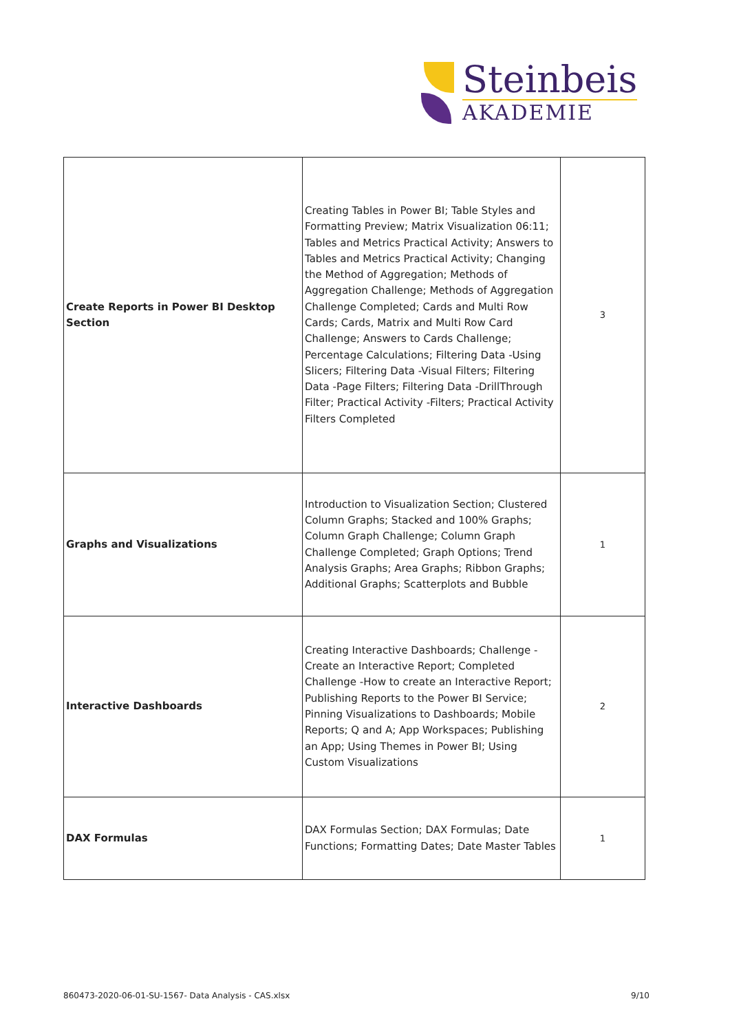Steinbeis
AKADEMIE
| Create Reports in Power BI Desktop Section | Creating Tables in Power BI; Table Styles and Formatting Preview; Matrix Visualization 06:11; Tables and Metrics Practical Activity; Answers to Tables and Metrics Practical Activity; Changing the Method of Aggregation; Methods of Aggregation Challenge; Methods of Aggregation Challenge Completed; Cards and Multi Row Cards; Cards, Matrix and Multi Row Card Challenge; Answers to Cards Challenge; Percentage Calculations; Filtering Data -Using Slicers; Filtering Data -Visual Filters; Filtering Data -Page Filters; Filtering Data -DrillThrough Filter; Practical Activity -Filters; Practical Activity Filters Completed | 3 |
| Graphs and Visualizations | Introduction to Visualization Section; Clustered Column Graphs; Stacked and 100% Graphs; Column Graph Challenge; Column Graph Challenge Completed; Graph Options; Trend Analysis Graphs; Area Graphs; Ribbon Graphs; Additional Graphs; Scatterplots and Bubble | 1 |
| Interactive Dashboards | Creating Interactive Dashboards; Challenge -Create an Interactive Report; Completed Challenge -How to create an Interactive Report; Publishing Reports to the Power BI Service; Pinning Visualizations to Dashboards; Mobile Reports; Q and A; App Workspaces; Publishing an App; Using Themes in Power BI; Using Custom Visualizations | 2 |
| DAX Formulas | DAX Formulas Section; DAX Formulas; Date Functions; Formatting Dates; Date Master Tables | 1 |
860473-2020-06-01-SU-1567- Data Analysis - CAS.xlsx 9/10